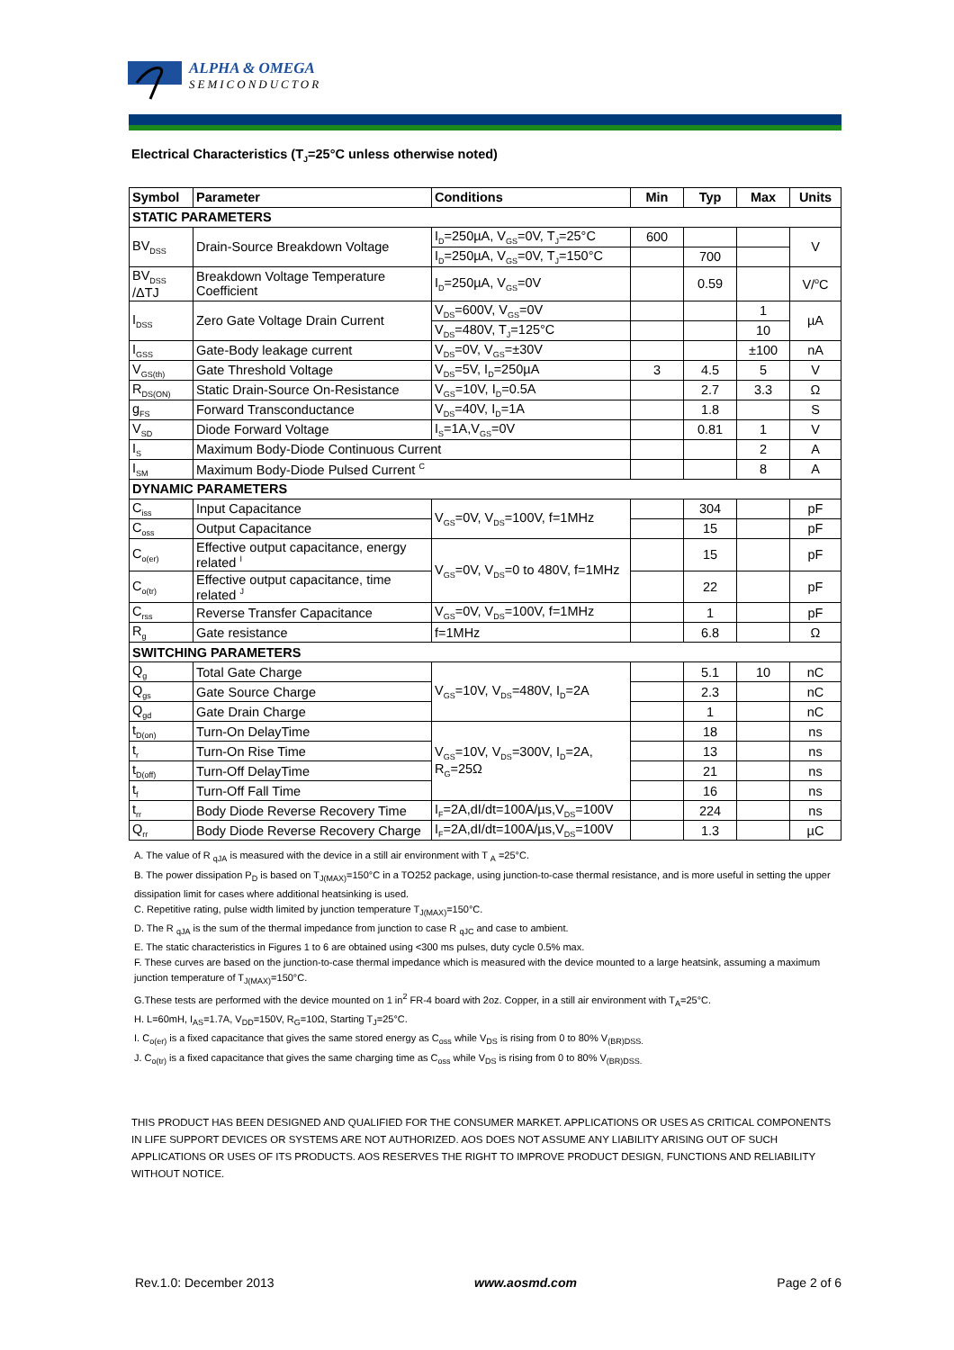ALPHA & OMEGA
SEMICONDUCTOR
Electrical Characteristics (T<sub>J</sub>=25°C unless otherwise noted)
| Symbol | Parameter | Conditions | Min | Typ | Max | Units |
| --- | --- | --- | --- | --- | --- | --- |
| STATIC PARAMETERS | | | | | | |
| BV<sub>DSS</sub> | Drain-Source Breakdown Voltage | I<sub>D</sub>=250µA, V<sub>GS</sub>=0V, T<sub>J</sub>=25°C | 600 | | | V |
| | | I<sub>D</sub>=250µA, V<sub>GS</sub>=0V, T<sub>J</sub>=150°C | | 700 | | |
| BV<sub>DSS</sub> /ΔTJ | Breakdown Voltage Temperature Coefficient | I<sub>D</sub>=250µA, V<sub>GS</sub>=0V | | 0.59 | | V/<sup>o</sup>C |
| I<sub>DSS</sub> | Zero Gate Voltage Drain Current | V<sub>DS</sub>=600V, V<sub>GS</sub>=0V | | | 1 | µA |
| | | V<sub>DS</sub>=480V, T<sub>J</sub>=125°C | | | 10 | |
| I<sub>GSS</sub> | Gate-Body leakage current | V<sub>DS</sub>=0V, V<sub>GS</sub>=±30V | | | ±100 | nA |
| V<sub>GS(th)</sub> | Gate Threshold Voltage | V<sub>DS</sub>=5V, I<sub>D</sub>=250µA | 3 | 4.5 | 5 | V |
| R<sub>DS(ON)</sub> | Static Drain-Source On-Resistance | V<sub>GS</sub>=10V, I<sub>D</sub>=0.5A | | 2.7 | 3.3 | Ω |
| g<sub>FS</sub> | Forward Transconductance | V<sub>DS</sub>=40V, I<sub>D</sub>=1A | | 1.8 | | S |
| V<sub>SD</sub> | Diode Forward Voltage | I<sub>S</sub>=1A,V<sub>GS</sub>=0V | | 0.81 | 1 | V |
| I<sub>S</sub> | Maximum Body-Diode Continuous Current | | | | 2 | A |
| I<sub>SM</sub> | Maximum Body-Diode Pulsed Current <sup>C</sup> | | | | 8 | A |
| DYNAMIC PARAMETERS | | | | | | |
| C<sub>iss</sub> | Input Capacitance | V<sub>GS</sub>=0V, V<sub>DS</sub>=100V, f=1MHz | | 304 | | pF |
| C<sub>oss</sub> | Output Capacitance | | | 15 | | pF |
| C<sub>o(er)</sub> | Effective output capacitance, energy related <sup>I</sup> | V<sub>GS</sub>=0V, V<sub>DS</sub>=0 to 480V, f=1MHz | | 15 | | pF |
| C<sub>o(tr)</sub> | Effective output capacitance, time related <sup>J</sup> | | | 22 | | pF |
| C<sub>rss</sub> | Reverse Transfer Capacitance | V<sub>GS</sub>=0V, V<sub>DS</sub>=100V, f=1MHz | | 1 | | pF |
| R<sub>g</sub> | Gate resistance | f=1MHz | | 6.8 | | Ω |
| SWITCHING PARAMETERS | | | | | | |
| Q<sub>g</sub> | Total Gate Charge | V<sub>GS</sub>=10V, V<sub>DS</sub>=480V, I<sub>D</sub>=2A | | 5.1 | 10 | nC |
| Q<sub>gs</sub> | Gate Source Charge | | | 2.3 | | nC |
| Q<sub>gd</sub> | Gate Drain Charge | | | 1 | | nC |
| t<sub>D(on)</sub> | Turn-On DelayTime | V<sub>GS</sub>=10V, V<sub>DS</sub>=300V, I<sub>D</sub>=2A, R<sub>G</sub>=25Ω | | 18 | | ns |
| t<sub>r</sub> | Turn-On Rise Time | | | 13 | | ns |
| t<sub>D(off)</sub> | Turn-Off DelayTime | | | 21 | | ns |
| t<sub>f</sub> | Turn-Off Fall Time | | | 16 | | ns |
| t<sub>rr</sub> | Body Diode Reverse Recovery Time | I<sub>F</sub>=2A,dI/dt=100A/µs,V<sub>DS</sub>=100V | | 224 | | ns |
| Q<sub>rr</sub> | Body Diode Reverse Recovery Charge | I<sub>F</sub>=2A,dI/dt=100A/µs,V<sub>DS</sub>=100V | | 1.3 | | µC |
A. The value of R <sub>qJA</sub> is measured with the device in a still air environment with T <sub>A</sub> =25°C.
B. The power dissipation P<sub>D</sub> is based on T<sub>J(MAX)</sub>=150°C in a TO252 package, using junction-to-case thermal resistance, and is more useful in setting the upper dissipation limit for cases where additional heatsinking is used.
C. Repetitive rating, pulse width limited by junction temperature T<sub>J(MAX)</sub>=150°C.
D. The R <sub>qJA</sub> is the sum of the thermal impedance from junction to case R <sub>qJC</sub> and case to ambient.
E. The static characteristics in Figures 1 to 6 are obtained using <300 ms pulses, duty cycle 0.5% max.
F. These curves are based on the junction-to-case thermal impedance which is measured with the device mounted to a large heatsink, assuming a maximum junction temperature of T<sub>J(MAX)</sub>=150°C.
G.These tests are performed with the device mounted on 1 in<sup>2</sup> FR-4 board with 2oz. Copper, in a still air environment with T<sub>A</sub>=25°C.
H. L=60mH, I<sub>AS</sub>=1.7A, V<sub>DD</sub>=150V, R<sub>G</sub>=10Ω, Starting T<sub>J</sub>=25°C.
I. C<sub>o(er)</sub> is a fixed capacitance that gives the same stored energy as C<sub>oss</sub> while V<sub>DS</sub> is rising from 0 to 80% V<sub>(BR)DSS.</sub>
J. C<sub>o(tr)</sub> is a fixed capacitance that gives the same charging time as C<sub>oss</sub> while V<sub>DS</sub> is rising from 0 to 80% V<sub>(BR)DSS.</sub>
THIS PRODUCT HAS BEEN DESIGNED AND QUALIFIED FOR THE CONSUMER MARKET. APPLICATIONS OR USES AS CRITICAL COMPONENTS IN LIFE SUPPORT DEVICES OR SYSTEMS ARE NOT AUTHORIZED. AOS DOES NOT ASSUME ANY LIABILITY ARISING OUT OF SUCH APPLICATIONS OR USES OF ITS PRODUCTS. AOS RESERVES THE RIGHT TO IMPROVE PRODUCT DESIGN, FUNCTIONS AND RELIABILITY WITHOUT NOTICE.
Rev.1.0: December 2013 www.aosmd.com Page 2 of 6